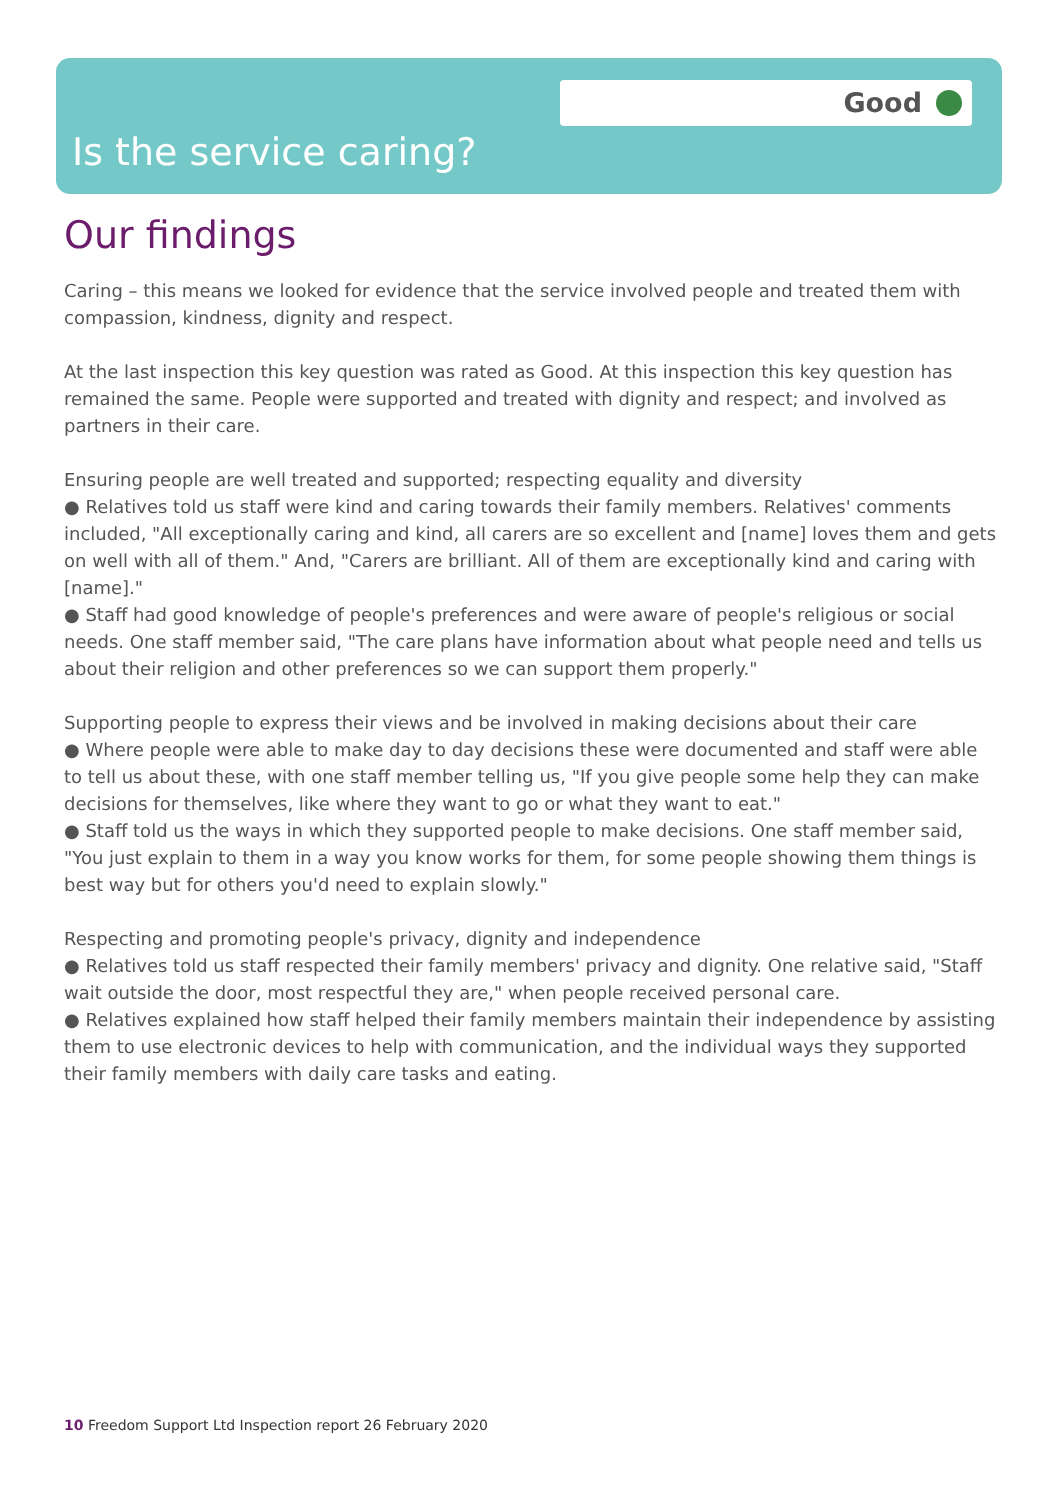Good
Is the service caring?
Our findings
Caring – this means we looked for evidence that the service involved people and treated them with compassion, kindness, dignity and respect.
At the last inspection this key question was rated as Good. At this inspection this key question has remained the same. People were supported and treated with dignity and respect; and involved as partners in their care.
Ensuring people are well treated and supported; respecting equality and diversity
● Relatives told us staff were kind and caring towards their family members. Relatives' comments included, "All exceptionally caring and kind, all carers are so excellent and [name] loves them and gets on well with all of them." And, "Carers are brilliant. All of them are exceptionally kind and caring with [name]."
● Staff had good knowledge of people's preferences and were aware of people's religious or social needs. One staff member said, "The care plans have information about what people need and tells us about their religion and other preferences so we can support them properly."
Supporting people to express their views and be involved in making decisions about their care
● Where people were able to make day to day decisions these were documented and staff were able to tell us about these, with one staff member telling us, "If you give people some help they can make decisions for themselves, like where they want to go or what they want to eat."
● Staff told us the ways in which they supported people to make decisions. One staff member said, "You just explain to them in a way you know works for them, for some people showing them things is best way but for others you'd need to explain slowly."
Respecting and promoting people's privacy, dignity and independence
● Relatives told us staff respected their family members' privacy and dignity. One relative said, "Staff wait outside the door, most respectful they are," when people received personal care.
● Relatives explained how staff helped their family members maintain their independence by assisting them to use electronic devices to help with communication, and the individual ways they supported their family members with daily care tasks and eating.
10 Freedom Support Ltd Inspection report 26 February 2020